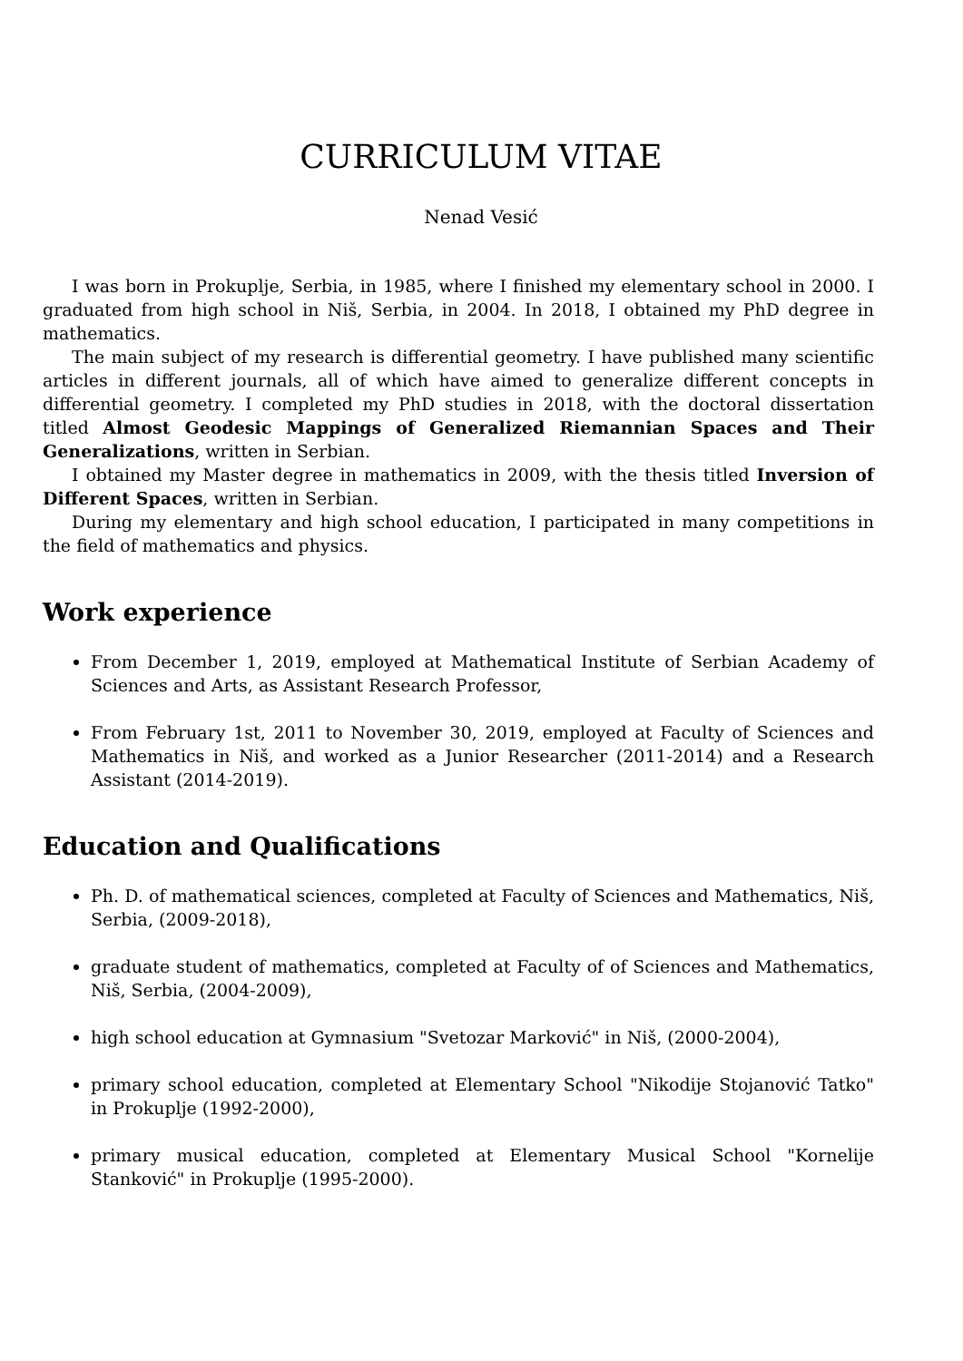CURRICULUM VITAE
Nenad Vesić
I was born in Prokuplje, Serbia, in 1985, where I finished my elementary school in 2000. I graduated from high school in Niš, Serbia, in 2004. In 2018, I obtained my PhD degree in mathematics.
The main subject of my research is differential geometry. I have published many scientific articles in different journals, all of which have aimed to generalize different concepts in differential geometry. I completed my PhD studies in 2018, with the doctoral dissertation titled Almost Geodesic Mappings of Generalized Riemannian Spaces and Their Generalizations, written in Serbian.
I obtained my Master degree in mathematics in 2009, with the thesis titled Inversion of Different Spaces, written in Serbian.
During my elementary and high school education, I participated in many competitions in the field of mathematics and physics.
Work experience
From December 1, 2019, employed at Mathematical Institute of Serbian Academy of Sciences and Arts, as Assistant Research Professor,
From February 1st, 2011 to November 30, 2019, employed at Faculty of Sciences and Mathematics in Niš, and worked as a Junior Researcher (2011-2014) and a Research Assistant (2014-2019).
Education and Qualifications
Ph. D. of mathematical sciences, completed at Faculty of Sciences and Mathematics, Niš, Serbia, (2009-2018),
graduate student of mathematics, completed at Faculty of of Sciences and Mathematics, Niš, Serbia, (2004-2009),
high school education at Gymnasium "Svetozar Marković" in Niš, (2000-2004),
primary school education, completed at Elementary School "Nikodije Stojanović Tatko" in Prokuplje (1992-2000),
primary musical education, completed at Elementary Musical School "Kornelije Stanković" in Prokuplje (1995-2000).